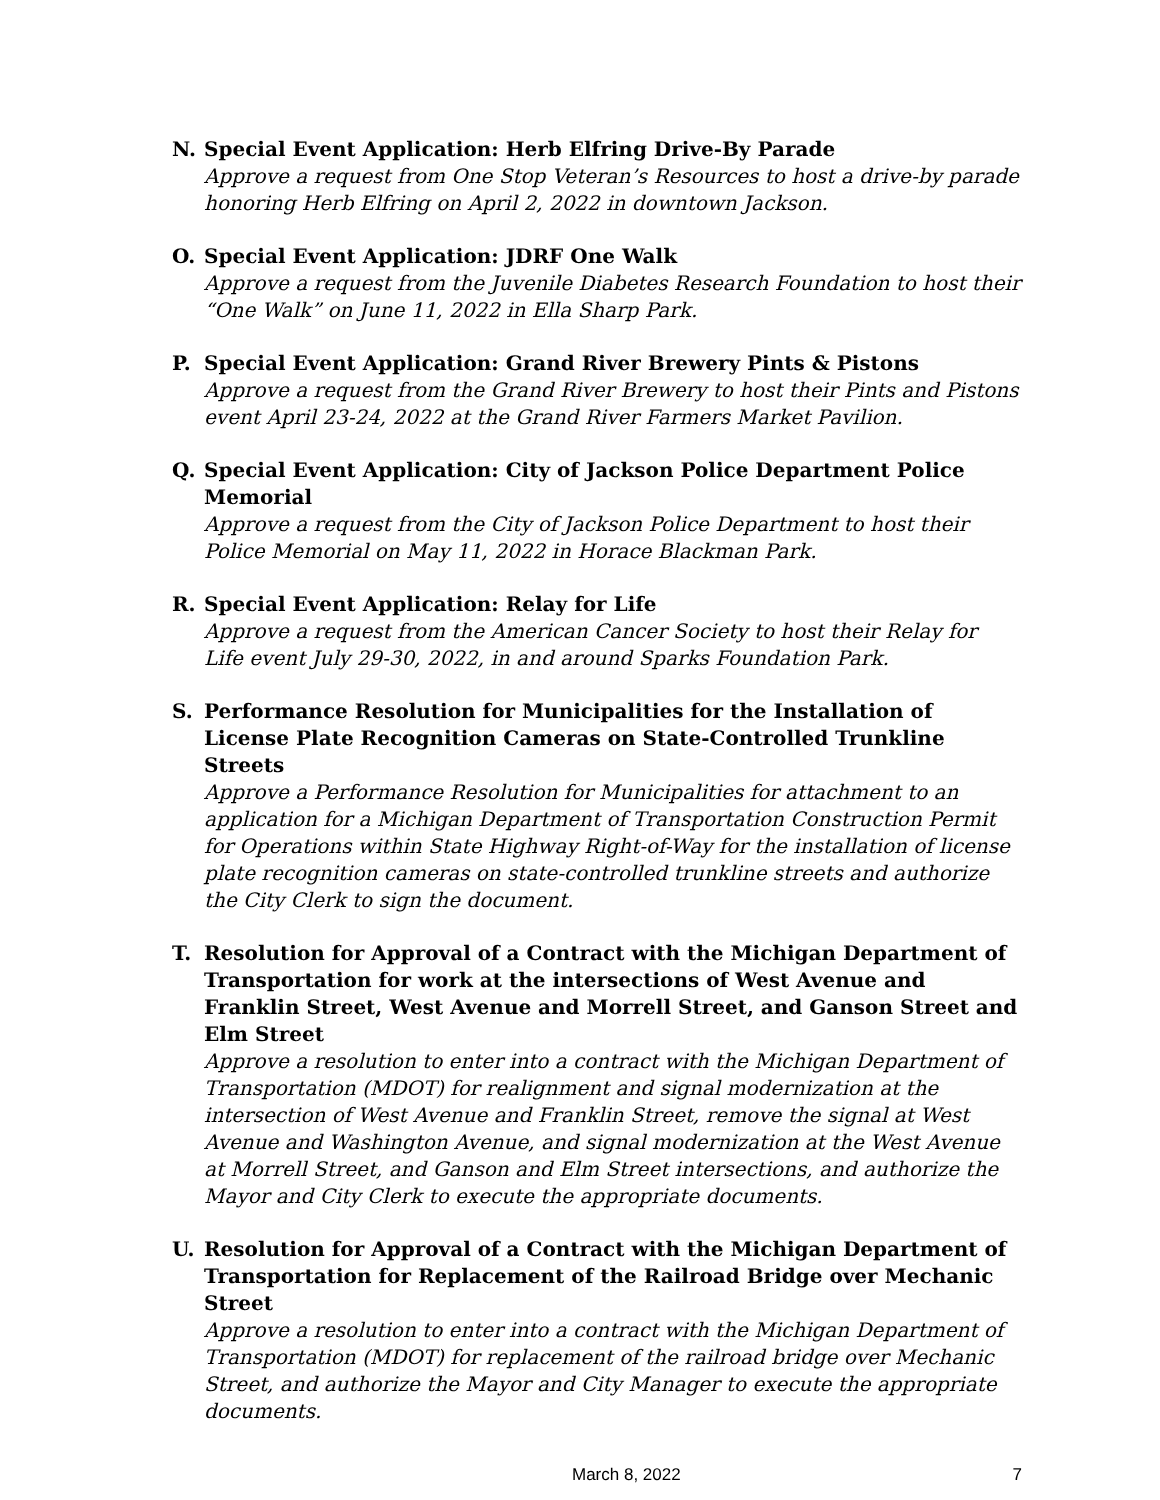N. Special Event Application: Herb Elfring Drive-By Parade
Approve a request from One Stop Veteran’s Resources to host a drive-by parade honoring Herb Elfring on April 2, 2022 in downtown Jackson.
O. Special Event Application: JDRF One Walk
Approve a request from the Juvenile Diabetes Research Foundation to host their “One Walk” on June 11, 2022 in Ella Sharp Park.
P. Special Event Application: Grand River Brewery Pints & Pistons
Approve a request from the Grand River Brewery to host their Pints and Pistons event April 23-24, 2022 at the Grand River Farmers Market Pavilion.
Q. Special Event Application: City of Jackson Police Department Police Memorial
Approve a request from the City of Jackson Police Department to host their Police Memorial on May 11, 2022 in Horace Blackman Park.
R. Special Event Application: Relay for Life
Approve a request from the American Cancer Society to host their Relay for Life event July 29-30, 2022, in and around Sparks Foundation Park.
S. Performance Resolution for Municipalities for the Installation of License Plate Recognition Cameras on State-Controlled Trunkline Streets
Approve a Performance Resolution for Municipalities for attachment to an application for a Michigan Department of Transportation Construction Permit for Operations within State Highway Right-of-Way for the installation of license plate recognition cameras on state-controlled trunkline streets and authorize the City Clerk to sign the document.
T. Resolution for Approval of a Contract with the Michigan Department of Transportation for work at the intersections of West Avenue and Franklin Street, West Avenue and Morrell Street, and Ganson Street and Elm Street
Approve a resolution to enter into a contract with the Michigan Department of Transportation (MDOT) for realignment and signal modernization at the intersection of West Avenue and Franklin Street, remove the signal at West Avenue and Washington Avenue, and signal modernization at the West Avenue at Morrell Street, and Ganson and Elm Street intersections, and authorize the Mayor and City Clerk to execute the appropriate documents.
U. Resolution for Approval of a Contract with the Michigan Department of Transportation for Replacement of the Railroad Bridge over Mechanic Street
Approve a resolution to enter into a contract with the Michigan Department of Transportation (MDOT) for replacement of the railroad bridge over Mechanic Street, and authorize the Mayor and City Manager to execute the appropriate documents.
March 8, 2022 7